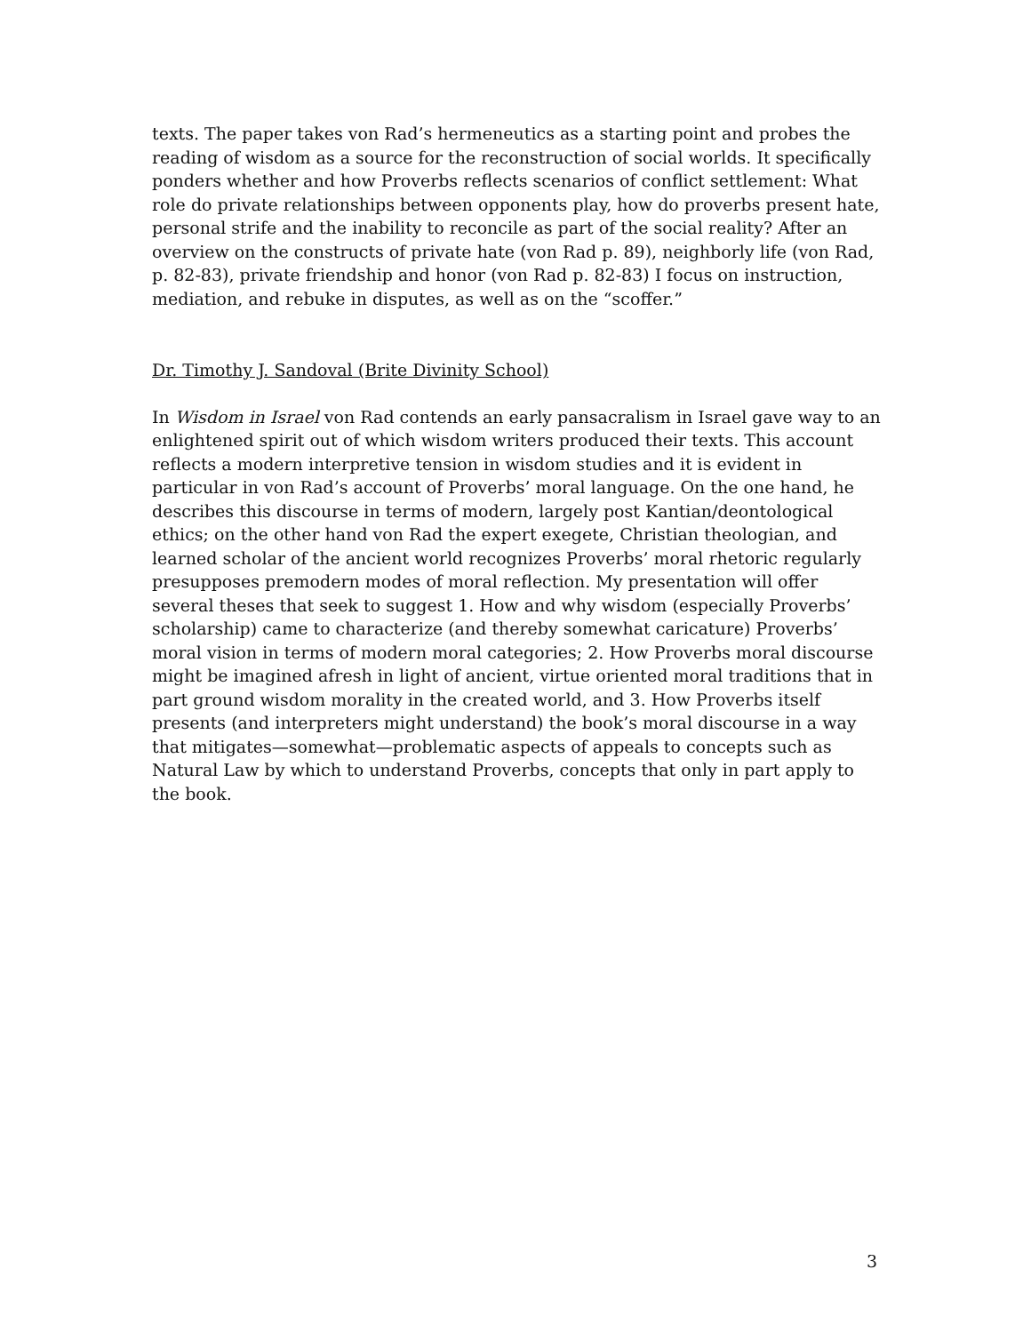texts. The paper takes von Rad’s hermeneutics as a starting point and probes the reading of wisdom as a source for the reconstruction of social worlds. It specifically ponders whether and how Proverbs reflects scenarios of conflict settlement: What role do private relationships between opponents play, how do proverbs present hate, personal strife and the inability to reconcile as part of the social reality? After an overview on the constructs of private hate (von Rad p. 89), neighborly life (von Rad, p. 82-83), private friendship and honor (von Rad p. 82-83) I focus on instruction, mediation, and rebuke in disputes, as well as on the “scoffer.”
Dr. Timothy J. Sandoval (Brite Divinity School)
In Wisdom in Israel von Rad contends an early pansacralism in Israel gave way to an enlightened spirit out of which wisdom writers produced their texts. This account reflects a modern interpretive tension in wisdom studies and it is evident in particular in von Rad’s account of Proverbs’ moral language. On the one hand, he describes this discourse in terms of modern, largely post Kantian/deontological ethics; on the other hand von Rad the expert exegete, Christian theologian, and learned scholar of the ancient world recognizes Proverbs’ moral rhetoric regularly presupposes premodern modes of moral reflection. My presentation will offer several theses that seek to suggest 1. How and why wisdom (especially Proverbs’ scholarship) came to characterize (and thereby somewhat caricature) Proverbs’ moral vision in terms of modern moral categories; 2. How Proverbs moral discourse might be imagined afresh in light of ancient, virtue oriented moral traditions that in part ground wisdom morality in the created world, and 3. How Proverbs itself presents (and interpreters might understand) the book’s moral discourse in a way that mitigates—somewhat—problematic aspects of appeals to concepts such as Natural Law by which to understand Proverbs, concepts that only in part apply to the book.
3